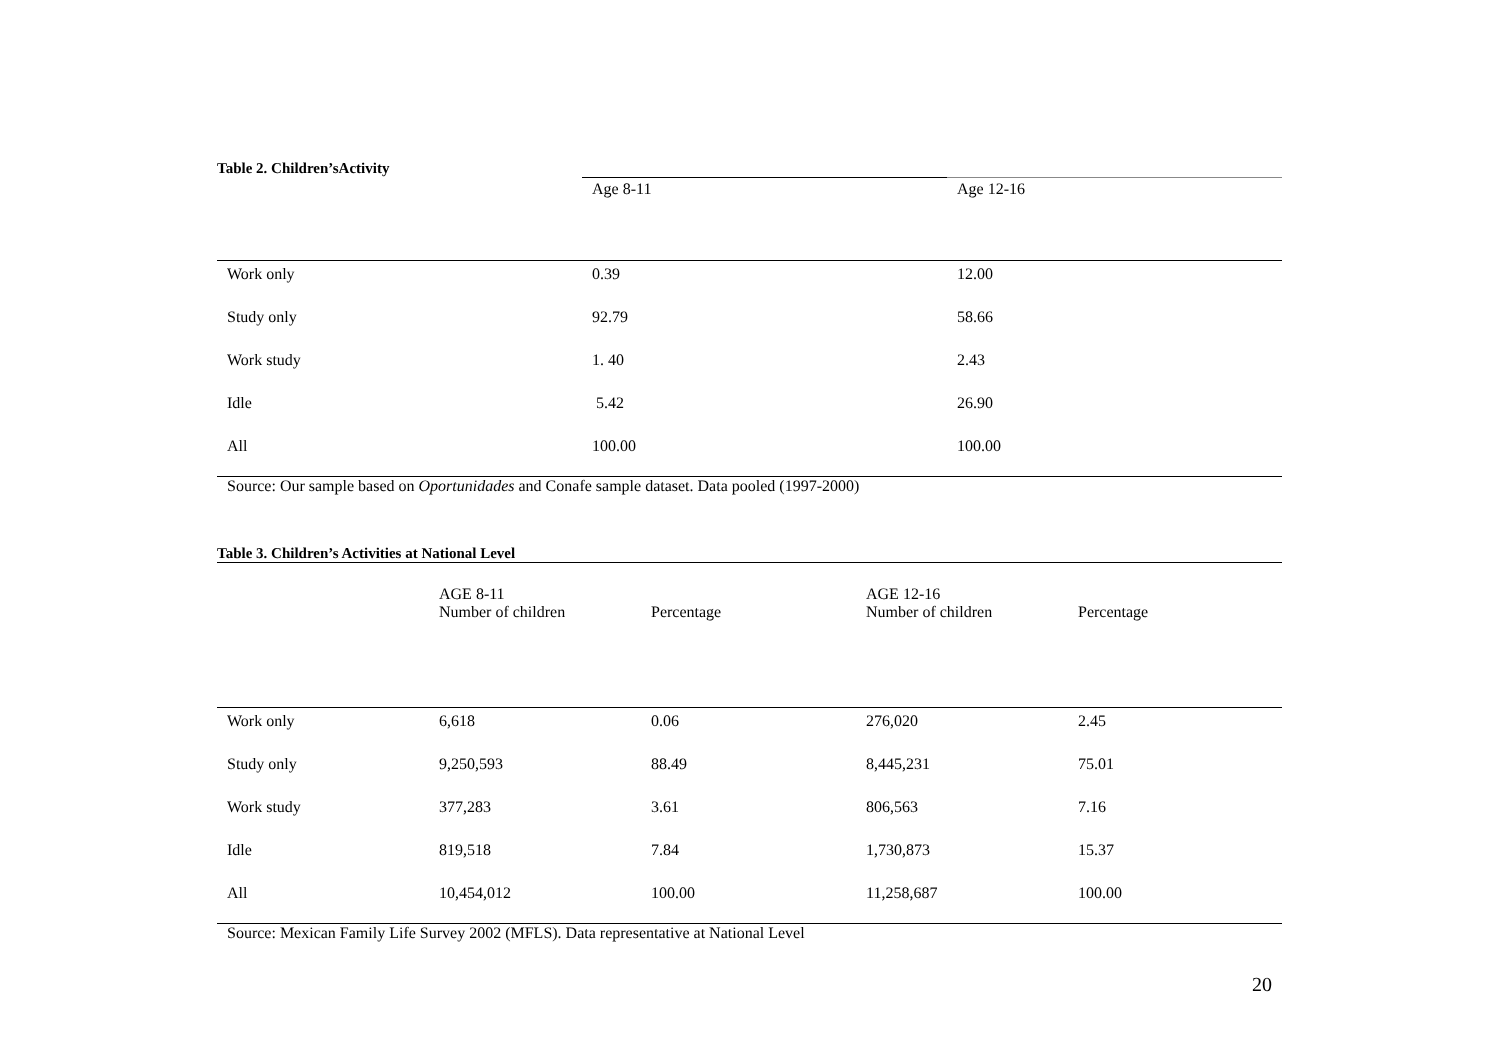Table 2. Children’sActivity
| | Age 8-11 | Age 12-16 |
| --- | --- | --- |
| Work only | 0.39 | 12.00 |
| Study only | 92.79 | 58.66 |
| Work study | 1. 40 | 2.43 |
| Idle | 5.42 | 26.90 |
| All | 100.00 | 100.00 |
Source: Our sample based on Oportunidades and Conafe sample dataset. Data pooled (1997-2000)
Table 3. Children’s Activities at National Level
| | AGE 8-11 Number of children | Percentage | AGE 12-16 Number of children | Percentage |
| --- | --- | --- | --- | --- |
| Work only | 6,618 | 0.06 | 276,020 | 2.45 |
| Study only | 9,250,593 | 88.49 | 8,445,231 | 75.01 |
| Work study | 377,283 | 3.61 | 806,563 | 7.16 |
| Idle | 819,518 | 7.84 | 1,730,873 | 15.37 |
| All | 10,454,012 | 100.00 | 11,258,687 | 100.00 |
Source: Mexican Family Life Survey 2002 (MFLS). Data representative at National Level
20